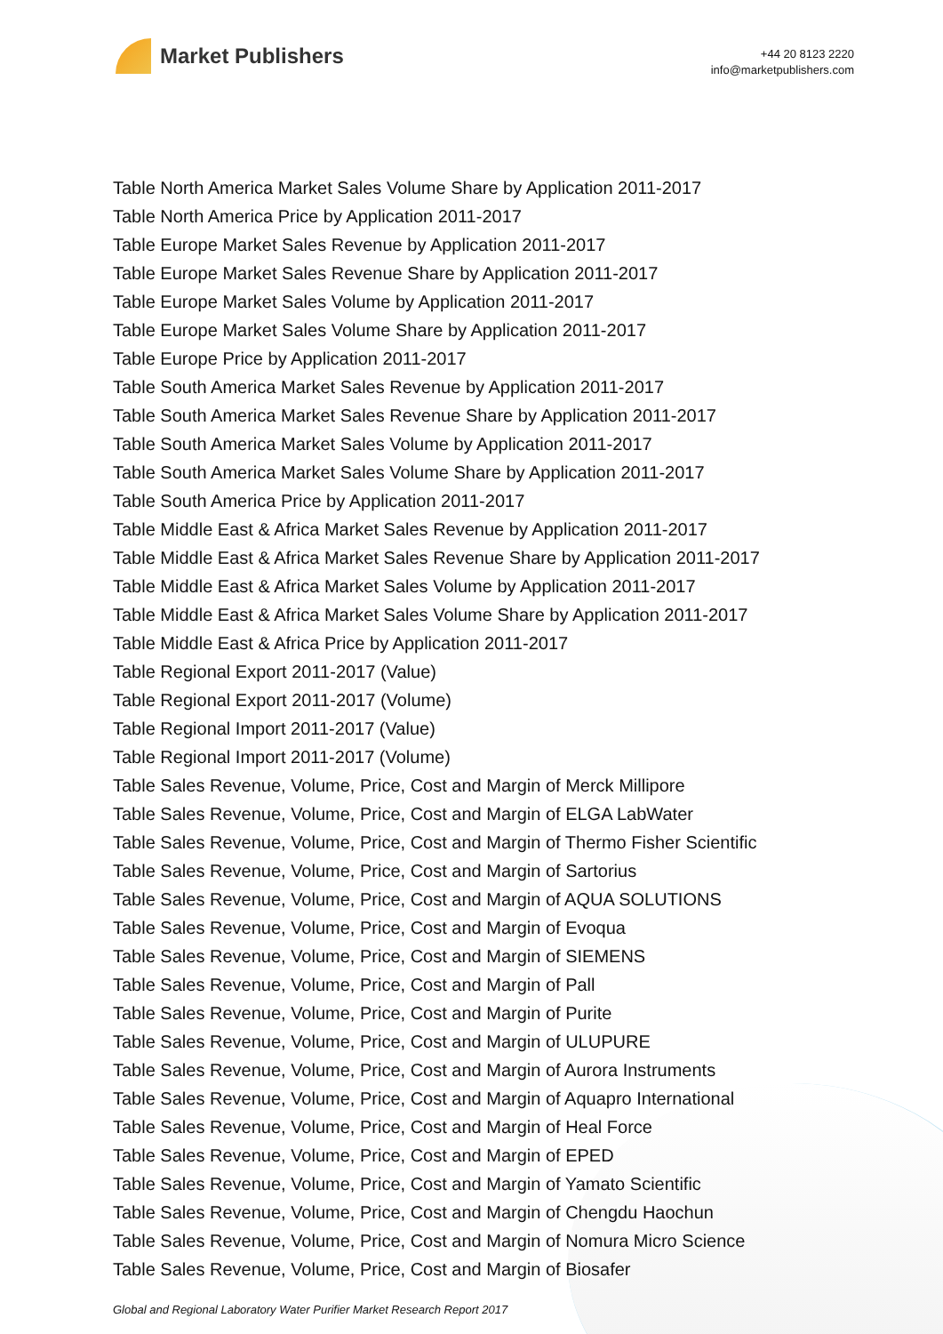Market Publishers
+44 20 8123 2220
info@marketpublishers.com
Table North America Market Sales Volume Share by Application 2011-2017
Table North America Price by Application 2011-2017
Table Europe Market Sales Revenue by Application 2011-2017
Table Europe Market Sales Revenue Share by Application 2011-2017
Table Europe Market Sales Volume by Application 2011-2017
Table Europe Market Sales Volume Share by Application 2011-2017
Table Europe Price by Application 2011-2017
Table South America Market Sales Revenue by Application 2011-2017
Table South America Market Sales Revenue Share by Application 2011-2017
Table South America Market Sales Volume by Application 2011-2017
Table South America Market Sales Volume Share by Application 2011-2017
Table South America Price by Application 2011-2017
Table Middle East & Africa Market Sales Revenue by Application 2011-2017
Table Middle East & Africa Market Sales Revenue Share by Application 2011-2017
Table Middle East & Africa Market Sales Volume by Application 2011-2017
Table Middle East & Africa Market Sales Volume Share by Application 2011-2017
Table Middle East & Africa Price by Application 2011-2017
Table Regional Export 2011-2017 (Value)
Table Regional Export 2011-2017 (Volume)
Table Regional Import 2011-2017 (Value)
Table Regional Import 2011-2017 (Volume)
Table Sales Revenue, Volume, Price, Cost and Margin of Merck Millipore
Table Sales Revenue, Volume, Price, Cost and Margin of ELGA LabWater
Table Sales Revenue, Volume, Price, Cost and Margin of Thermo Fisher Scientific
Table Sales Revenue, Volume, Price, Cost and Margin of Sartorius
Table Sales Revenue, Volume, Price, Cost and Margin of AQUA SOLUTIONS
Table Sales Revenue, Volume, Price, Cost and Margin of Evoqua
Table Sales Revenue, Volume, Price, Cost and Margin of SIEMENS
Table Sales Revenue, Volume, Price, Cost and Margin of Pall
Table Sales Revenue, Volume, Price, Cost and Margin of Purite
Table Sales Revenue, Volume, Price, Cost and Margin of ULUPURE
Table Sales Revenue, Volume, Price, Cost and Margin of Aurora Instruments
Table Sales Revenue, Volume, Price, Cost and Margin of Aquapro International
Table Sales Revenue, Volume, Price, Cost and Margin of Heal Force
Table Sales Revenue, Volume, Price, Cost and Margin of EPED
Table Sales Revenue, Volume, Price, Cost and Margin of Yamato Scientific
Table Sales Revenue, Volume, Price, Cost and Margin of Chengdu Haochun
Table Sales Revenue, Volume, Price, Cost and Margin of Nomura Micro Science
Table Sales Revenue, Volume, Price, Cost and Margin of Biosafer
Global and Regional Laboratory Water Purifier Market Research Report 2017